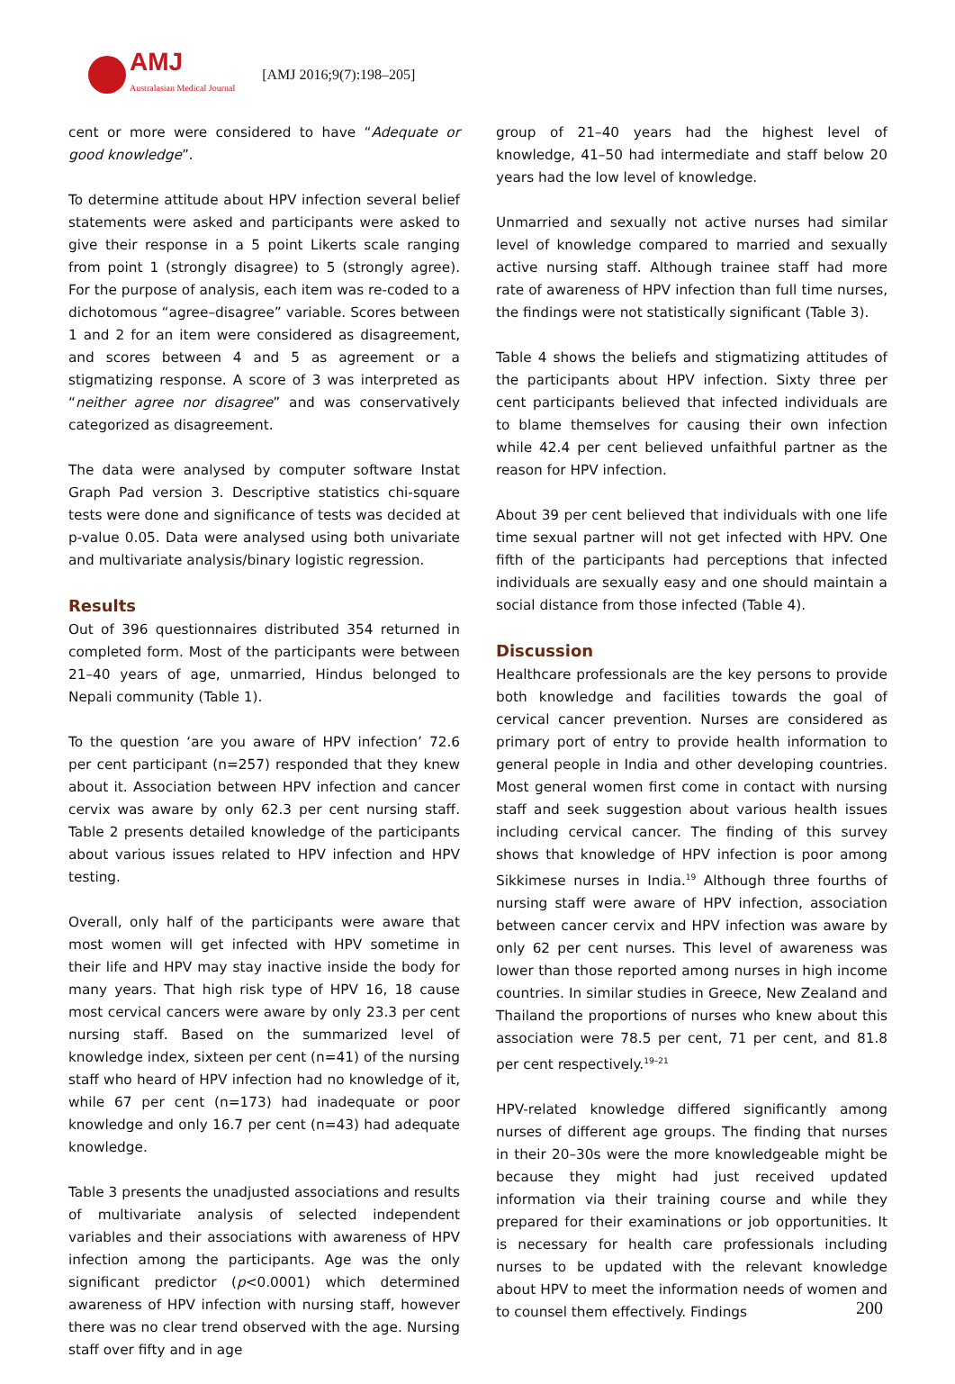AMJ
Australasian Medical Journal
[AMJ 2016;9(7):198–205]
cent or more were considered to have “Adequate or good knowledge”.
To determine attitude about HPV infection several belief statements were asked and participants were asked to give their response in a 5 point Likerts scale ranging from point 1 (strongly disagree) to 5 (strongly agree). For the purpose of analysis, each item was re-coded to a dichotomous “agree–disagree” variable. Scores between 1 and 2 for an item were considered as disagreement, and scores between 4 and 5 as agreement or a stigmatizing response. A score of 3 was interpreted as “neither agree nor disagree” and was conservatively categorized as disagreement.
The data were analysed by computer software Instat Graph Pad version 3. Descriptive statistics chi-square tests were done and significance of tests was decided at p-value 0.05. Data were analysed using both univariate and multivariate analysis/binary logistic regression.
Results
Out of 396 questionnaires distributed 354 returned in completed form. Most of the participants were between 21–40 years of age, unmarried, Hindus belonged to Nepali community (Table 1).
To the question ‘are you aware of HPV infection’ 72.6 per cent participant (n=257) responded that they knew about it. Association between HPV infection and cancer cervix was aware by only 62.3 per cent nursing staff. Table 2 presents detailed knowledge of the participants about various issues related to HPV infection and HPV testing.
Overall, only half of the participants were aware that most women will get infected with HPV sometime in their life and HPV may stay inactive inside the body for many years. That high risk type of HPV 16, 18 cause most cervical cancers were aware by only 23.3 per cent nursing staff. Based on the summarized level of knowledge index, sixteen per cent (n=41) of the nursing staff who heard of HPV infection had no knowledge of it, while 67 per cent (n=173) had inadequate or poor knowledge and only 16.7 per cent (n=43) had adequate knowledge.
Table 3 presents the unadjusted associations and results of multivariate analysis of selected independent variables and their associations with awareness of HPV infection among the participants. Age was the only significant predictor (p<0.0001) which determined awareness of HPV infection with nursing staff, however there was no clear trend observed with the age. Nursing staff over fifty and in age
group of 21–40 years had the highest level of knowledge, 41–50 had intermediate and staff below 20 years had the low level of knowledge.
Unmarried and sexually not active nurses had similar level of knowledge compared to married and sexually active nursing staff. Although trainee staff had more rate of awareness of HPV infection than full time nurses, the findings were not statistically significant (Table 3).
Table 4 shows the beliefs and stigmatizing attitudes of the participants about HPV infection. Sixty three per cent participants believed that infected individuals are to blame themselves for causing their own infection while 42.4 per cent believed unfaithful partner as the reason for HPV infection.
About 39 per cent believed that individuals with one life time sexual partner will not get infected with HPV. One fifth of the participants had perceptions that infected individuals are sexually easy and one should maintain a social distance from those infected (Table 4).
Discussion
Healthcare professionals are the key persons to provide both knowledge and facilities towards the goal of cervical cancer prevention. Nurses are considered as primary port of entry to provide health information to general people in India and other developing countries. Most general women first come in contact with nursing staff and seek suggestion about various health issues including cervical cancer. The finding of this survey shows that knowledge of HPV infection is poor among Sikkimese nurses in India.<sup>19</sup> Although three fourths of nursing staff were aware of HPV infection, association between cancer cervix and HPV infection was aware by only 62 per cent nurses. This level of awareness was lower than those reported among nurses in high income countries. In similar studies in Greece, New Zealand and Thailand the proportions of nurses who knew about this association were 78.5 per cent, 71 per cent, and 81.8 per cent respectively.<sup>19–21</sup>
HPV-related knowledge differed significantly among nurses of different age groups. The finding that nurses in their 20–30s were the more knowledgeable might be because they might had just received updated information via their training course and while they prepared for their examinations or job opportunities. It is necessary for health care professionals including nurses to be updated with the relevant knowledge about HPV to meet the information needs of women and to counsel them effectively. Findings
200